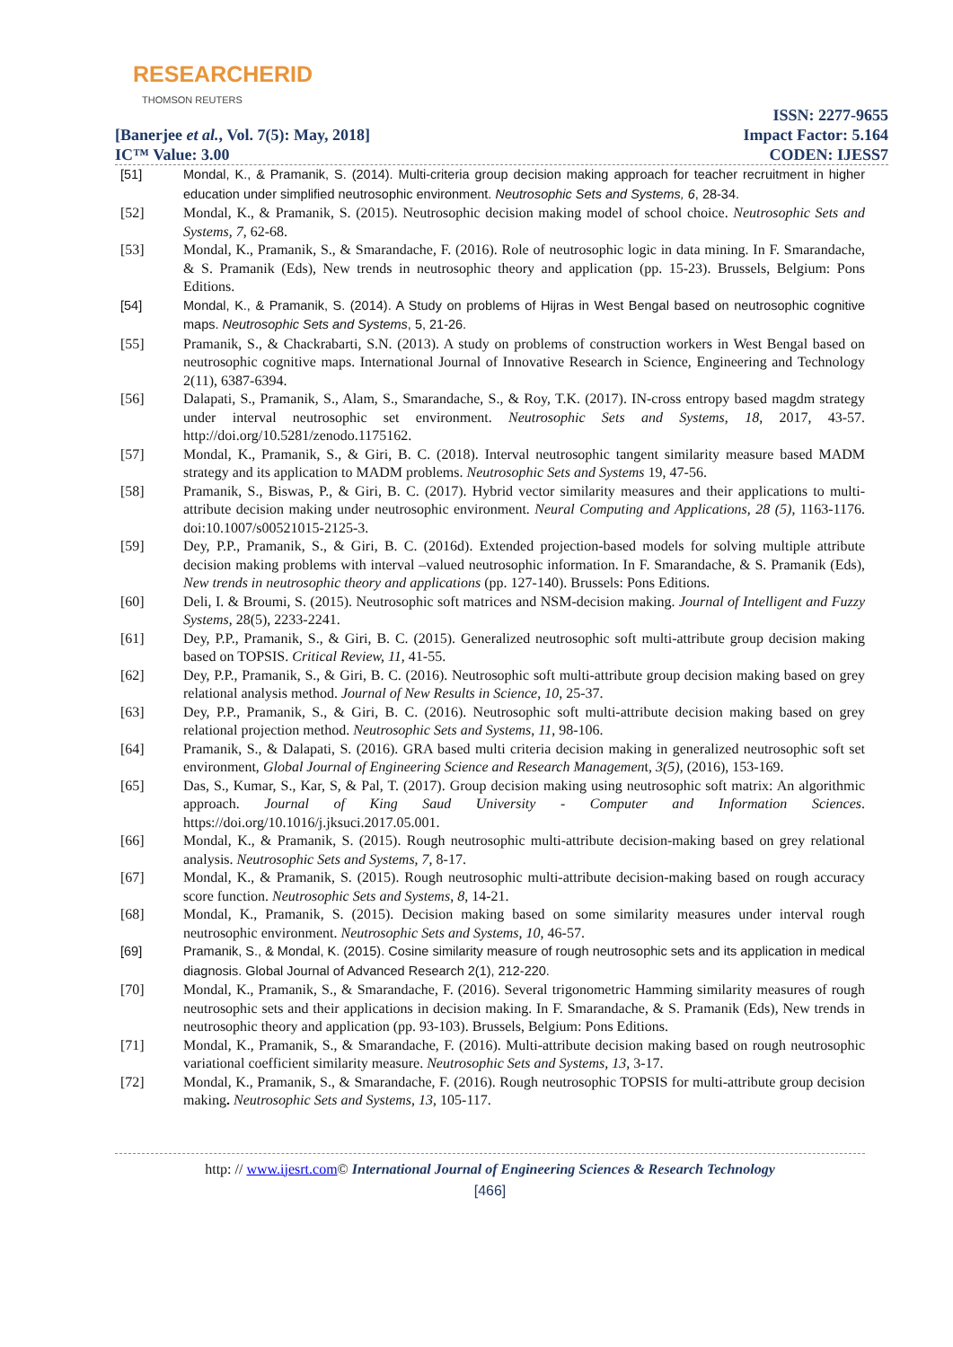RESEARCHERID
THOMSON REUTERS
[Banerjee et al., Vol. 7(5): May, 2018]
IC™ Value: 3.00
ISSN: 2277-9655
Impact Factor: 5.164
CODEN: IJESS7
[51] Mondal, K., & Pramanik, S. (2014). Multi-criteria group decision making approach for teacher recruitment in higher education under simplified neutrosophic environment. Neutrosophic Sets and Systems, 6, 28-34.
[52] Mondal, K., & Pramanik, S. (2015). Neutrosophic decision making model of school choice. Neutrosophic Sets and Systems, 7, 62-68.
[53] Mondal, K., Pramanik, S., & Smarandache, F. (2016). Role of neutrosophic logic in data mining. In F. Smarandache, & S. Pramanik (Eds), New trends in neutrosophic theory and application (pp. 15-23). Brussels, Belgium: Pons Editions.
[54] Mondal, K., & Pramanik, S. (2014). A Study on problems of Hijras in West Bengal based on neutrosophic cognitive maps. Neutrosophic Sets and Systems, 5, 21-26.
[55] Pramanik, S., & Chackrabarti, S.N. (2013). A study on problems of construction workers in West Bengal based on neutrosophic cognitive maps. International Journal of Innovative Research in Science, Engineering and Technology 2(11), 6387-6394.
[56] Dalapati, S., Pramanik, S., Alam, S., Smarandache, S., & Roy, T.K. (2017). IN-cross entropy based magdm strategy under interval neutrosophic set environment. Neutrosophic Sets and Systems, 18, 2017, 43-57. http://doi.org/10.5281/zenodo.1175162.
[57] Mondal, K., Pramanik, S., & Giri, B. C. (2018). Interval neutrosophic tangent similarity measure based MADM strategy and its application to MADM problems. Neutrosophic Sets and Systems 19, 47-56.
[58] Pramanik, S., Biswas, P., & Giri, B. C. (2017). Hybrid vector similarity measures and their applications to multi-attribute decision making under neutrosophic environment. Neural Computing and Applications, 28 (5), 1163-1176. doi:10.1007/s00521015-2125-3.
[59] Dey, P.P., Pramanik, S., & Giri, B. C. (2016d). Extended projection-based models for solving multiple attribute decision making problems with interval –valued neutrosophic information. In F. Smarandache, & S. Pramanik (Eds), New trends in neutrosophic theory and applications (pp. 127-140). Brussels: Pons Editions.
[60] Deli, I. & Broumi, S. (2015). Neutrosophic soft matrices and NSM-decision making. Journal of Intelligent and Fuzzy Systems, 28(5), 2233-2241.
[61] Dey, P.P., Pramanik, S., & Giri, B. C. (2015). Generalized neutrosophic soft multi-attribute group decision making based on TOPSIS. Critical Review, 11, 41-55.
[62] Dey, P.P., Pramanik, S., & Giri, B. C. (2016). Neutrosophic soft multi-attribute group decision making based on grey relational analysis method. Journal of New Results in Science, 10, 25-37.
[63] Dey, P.P., Pramanik, S., & Giri, B. C. (2016). Neutrosophic soft multi-attribute decision making based on grey relational projection method. Neutrosophic Sets and Systems, 11, 98-106.
[64] Pramanik, S., & Dalapati, S. (2016). GRA based multi criteria decision making in generalized neutrosophic soft set environment, Global Journal of Engineering Science and Research Management, 3(5), (2016), 153-169.
[65] Das, S., Kumar, S., Kar, S, & Pal, T. (2017). Group decision making using neutrosophic soft matrix: An algorithmic approach. Journal of King Saud University - Computer and Information Sciences. https://doi.org/10.1016/j.jksuci.2017.05.001.
[66] Mondal, K., & Pramanik, S. (2015). Rough neutrosophic multi-attribute decision-making based on grey relational analysis. Neutrosophic Sets and Systems, 7, 8-17.
[67] Mondal, K., & Pramanik, S. (2015). Rough neutrosophic multi-attribute decision-making based on rough accuracy score function. Neutrosophic Sets and Systems, 8, 14-21.
[68] Mondal, K., Pramanik, S. (2015). Decision making based on some similarity measures under interval rough neutrosophic environment. Neutrosophic Sets and Systems, 10, 46-57.
[69] Pramanik, S., & Mondal, K. (2015). Cosine similarity measure of rough neutrosophic sets and its application in medical diagnosis. Global Journal of Advanced Research 2(1), 212-220.
[70] Mondal, K., Pramanik, S., & Smarandache, F. (2016). Several trigonometric Hamming similarity measures of rough neutrosophic sets and their applications in decision making. In F. Smarandache, & S. Pramanik (Eds), New trends in neutrosophic theory and application (pp. 93-103). Brussels, Belgium: Pons Editions.
[71] Mondal, K., Pramanik, S., & Smarandache, F. (2016). Multi-attribute decision making based on rough neutrosophic variational coefficient similarity measure. Neutrosophic Sets and Systems, 13, 3-17.
[72] Mondal, K., Pramanik, S., & Smarandache, F. (2016). Rough neutrosophic TOPSIS for multi-attribute group decision making. Neutrosophic Sets and Systems, 13, 105-117.
http: // www.ijesrt.com© International Journal of Engineering Sciences & Research Technology
[466]